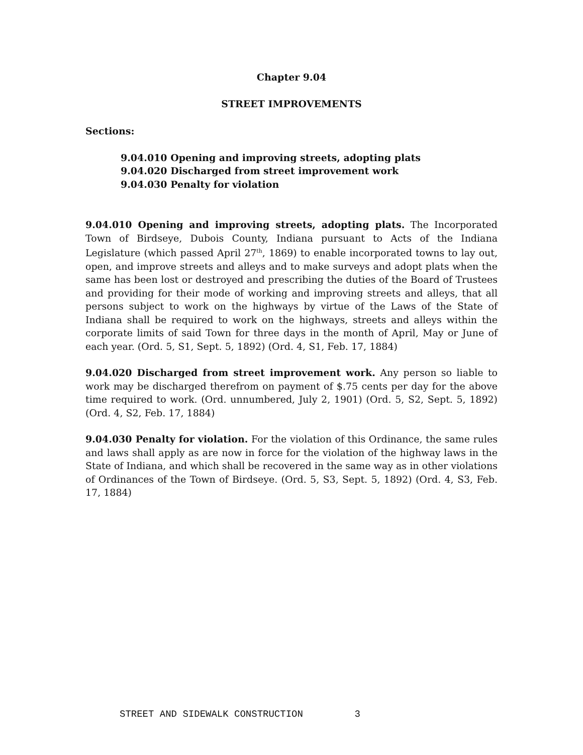Chapter 9.04
STREET IMPROVEMENTS
Sections:
9.04.010 Opening and improving streets, adopting plats
9.04.020 Discharged from street improvement work
9.04.030 Penalty for violation
9.04.010 Opening and improving streets, adopting plats. The Incorporated Town of Birdseye, Dubois County, Indiana pursuant to Acts of the Indiana Legislature (which passed April 27<sup>th</sup>, 1869) to enable incorporated towns to lay out, open, and improve streets and alleys and to make surveys and adopt plats when the same has been lost or destroyed and prescribing the duties of the Board of Trustees and providing for their mode of working and improving streets and alleys, that all persons subject to work on the highways by virtue of the Laws of the State of Indiana shall be required to work on the highways, streets and alleys within the corporate limits of said Town for three days in the month of April, May or June of each year. (Ord. 5, S1, Sept. 5, 1892) (Ord. 4, S1, Feb. 17, 1884)
9.04.020 Discharged from street improvement work. Any person so liable to work may be discharged therefrom on payment of $.75 cents per day for the above time required to work. (Ord. unnumbered, July 2, 1901) (Ord. 5, S2, Sept. 5, 1892) (Ord. 4, S2, Feb. 17, 1884)
9.04.030 Penalty for violation. For the violation of this Ordinance, the same rules and laws shall apply as are now in force for the violation of the highway laws in the State of Indiana, and which shall be recovered in the same way as in other violations of Ordinances of the Town of Birdseye. (Ord. 5, S3, Sept. 5, 1892) (Ord. 4, S3, Feb. 17, 1884)
STREET AND SIDEWALK CONSTRUCTION 3